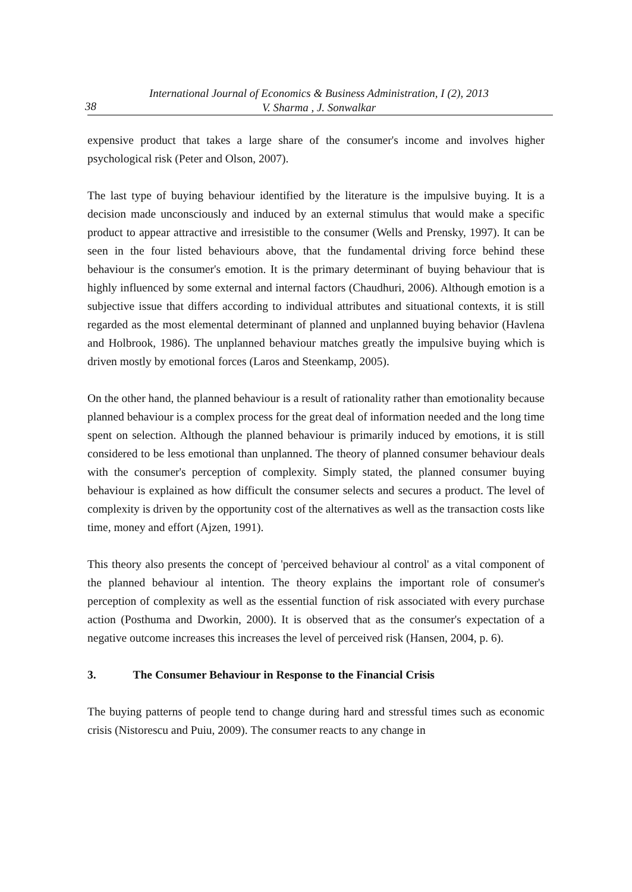38
International Journal of Economics & Business Administration, I (2), 2013
V. Sharma , J. Sonwalkar
expensive product that takes a large share of the consumer's income and involves higher psychological risk (Peter and Olson, 2007).
The last type of buying behaviour identified by the literature is the impulsive buying. It is a decision made unconsciously and induced by an external stimulus that would make a specific product to appear attractive and irresistible to the consumer (Wells and Prensky, 1997). It can be seen in the four listed behaviours above, that the fundamental driving force behind these behaviour is the consumer's emotion. It is the primary determinant of buying behaviour that is highly influenced by some external and internal factors (Chaudhuri, 2006). Although emotion is a subjective issue that differs according to individual attributes and situational contexts, it is still regarded as the most elemental determinant of planned and unplanned buying behavior (Havlena and Holbrook, 1986). The unplanned behaviour matches greatly the impulsive buying which is driven mostly by emotional forces (Laros and Steenkamp, 2005).
On the other hand, the planned behaviour is a result of rationality rather than emotionality because planned behaviour is a complex process for the great deal of information needed and the long time spent on selection. Although the planned behaviour is primarily induced by emotions, it is still considered to be less emotional than unplanned. The theory of planned consumer behaviour deals with the consumer's perception of complexity. Simply stated, the planned consumer buying behaviour is explained as how difficult the consumer selects and secures a product. The level of complexity is driven by the opportunity cost of the alternatives as well as the transaction costs like time, money and effort (Ajzen, 1991).
This theory also presents the concept of 'perceived behaviour al control' as a vital component of the planned behaviour al intention. The theory explains the important role of consumer's perception of complexity as well as the essential function of risk associated with every purchase action (Posthuma and Dworkin, 2000). It is observed that as the consumer's expectation of a negative outcome increases this increases the level of perceived risk (Hansen, 2004, p. 6).
3. The Consumer Behaviour in Response to the Financial Crisis
The buying patterns of people tend to change during hard and stressful times such as economic crisis (Nistorescu and Puiu, 2009). The consumer reacts to any change in